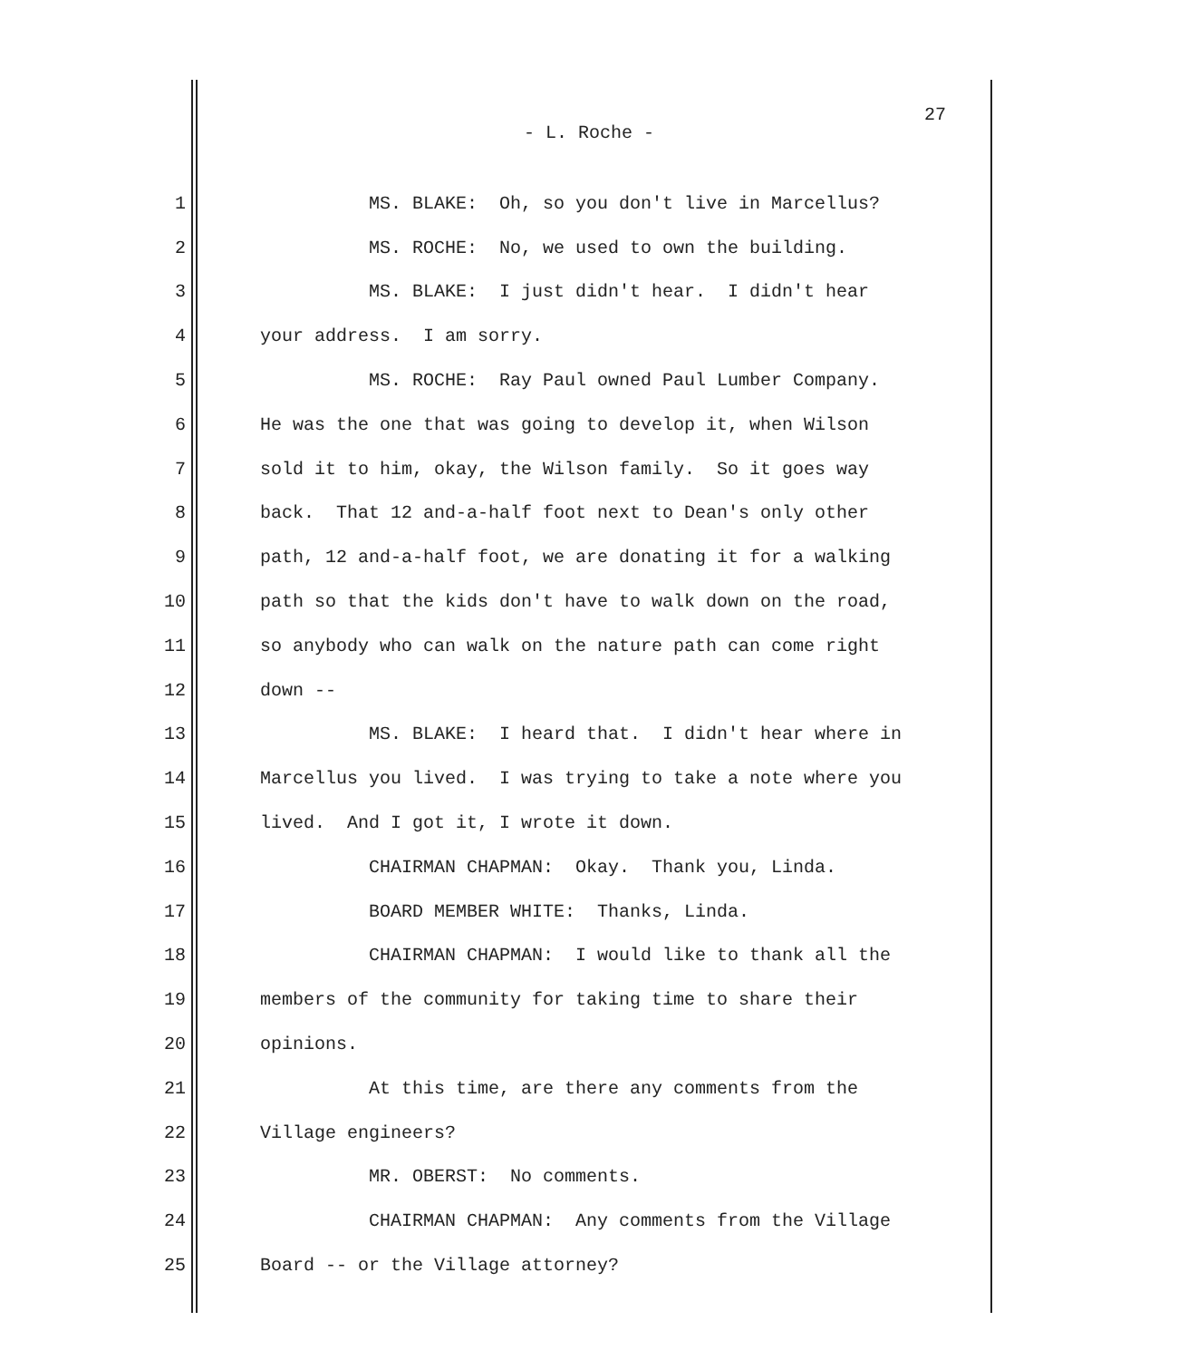27
- L. Roche -
1 MS. BLAKE: Oh, so you don't live in Marcellus?
2 MS. ROCHE: No, we used to own the building.
3 MS. BLAKE: I just didn't hear. I didn't hear
4 your address. I am sorry.
5 MS. ROCHE: Ray Paul owned Paul Lumber Company.
6 He was the one that was going to develop it, when Wilson
7 sold it to him, okay, the Wilson family. So it goes way
8 back. That 12 and-a-half foot next to Dean's only other
9 path, 12 and-a-half foot, we are donating it for a walking
10 path so that the kids don't have to walk down on the road,
11 so anybody who can walk on the nature path can come right
12 down --
13 MS. BLAKE: I heard that. I didn't hear where in
14 Marcellus you lived. I was trying to take a note where you
15 lived. And I got it, I wrote it down.
16 CHAIRMAN CHAPMAN: Okay. Thank you, Linda.
17 BOARD MEMBER WHITE: Thanks, Linda.
18 CHAIRMAN CHAPMAN: I would like to thank all the
19 members of the community for taking time to share their
20 opinions.
21 At this time, are there any comments from the
22 Village engineers?
23 MR. OBERST: No comments.
24 CHAIRMAN CHAPMAN: Any comments from the Village
25 Board -- or the Village attorney?